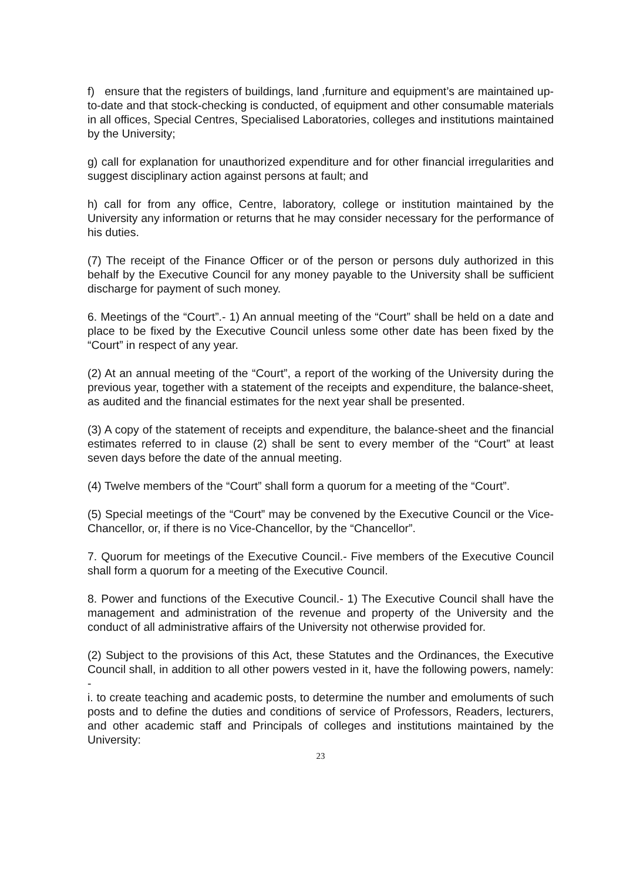f) ensure that the registers of buildings, land ,furniture and equipment’s are maintained up-to-date and that stock-checking is conducted, of equipment and other consumable materials in all offices, Special Centres, Specialised Laboratories, colleges and institutions maintained by the University;
g) call for explanation for unauthorized expenditure and for other financial irregularities and suggest disciplinary action against persons at fault; and
h) call for from any office, Centre, laboratory, college or institution maintained by the University any information or returns that he may consider necessary for the performance of his duties.
(7) The receipt of the Finance Officer or of the person or persons duly authorized in this behalf by the Executive Council for any money payable to the University shall be sufficient discharge for payment of such money.
6. Meetings of the “Court”.- 1) An annual meeting of the “Court” shall be held on a date and place to be fixed by the Executive Council unless some other date has been fixed by the “Court” in respect of any year.
(2) At an annual meeting of the “Court”, a report of the working of the University during the previous year, together with a statement of the receipts and expenditure, the balance-sheet, as audited and the financial estimates for the next year shall be presented.
(3) A copy of the statement of receipts and expenditure, the balance-sheet and the financial estimates referred to in clause (2) shall be sent to every member of the “Court” at least seven days before the date of the annual meeting.
(4) Twelve members of the “Court” shall form a quorum for a meeting of the “Court”.
(5) Special meetings of the “Court” may be convened by the Executive Council or the Vice-Chancellor, or, if there is no Vice-Chancellor, by the “Chancellor”.
7. Quorum for meetings of the Executive Council.- Five members of the Executive Council shall form a quorum for a meeting of the Executive Council.
8. Power and functions of the Executive Council.- 1) The Executive Council shall have the management and administration of the revenue and property of the University and the conduct of all administrative affairs of the University not otherwise provided for.
(2) Subject to the provisions of this Act, these Statutes and the Ordinances, the Executive Council shall, in addition to all other powers vested in it, have the following powers, namely: -
i. to create teaching and academic posts, to determine the number and emoluments of such posts and to define the duties and conditions of service of Professors, Readers, lecturers, and other academic staff and Principals of colleges and institutions maintained by the University:
23